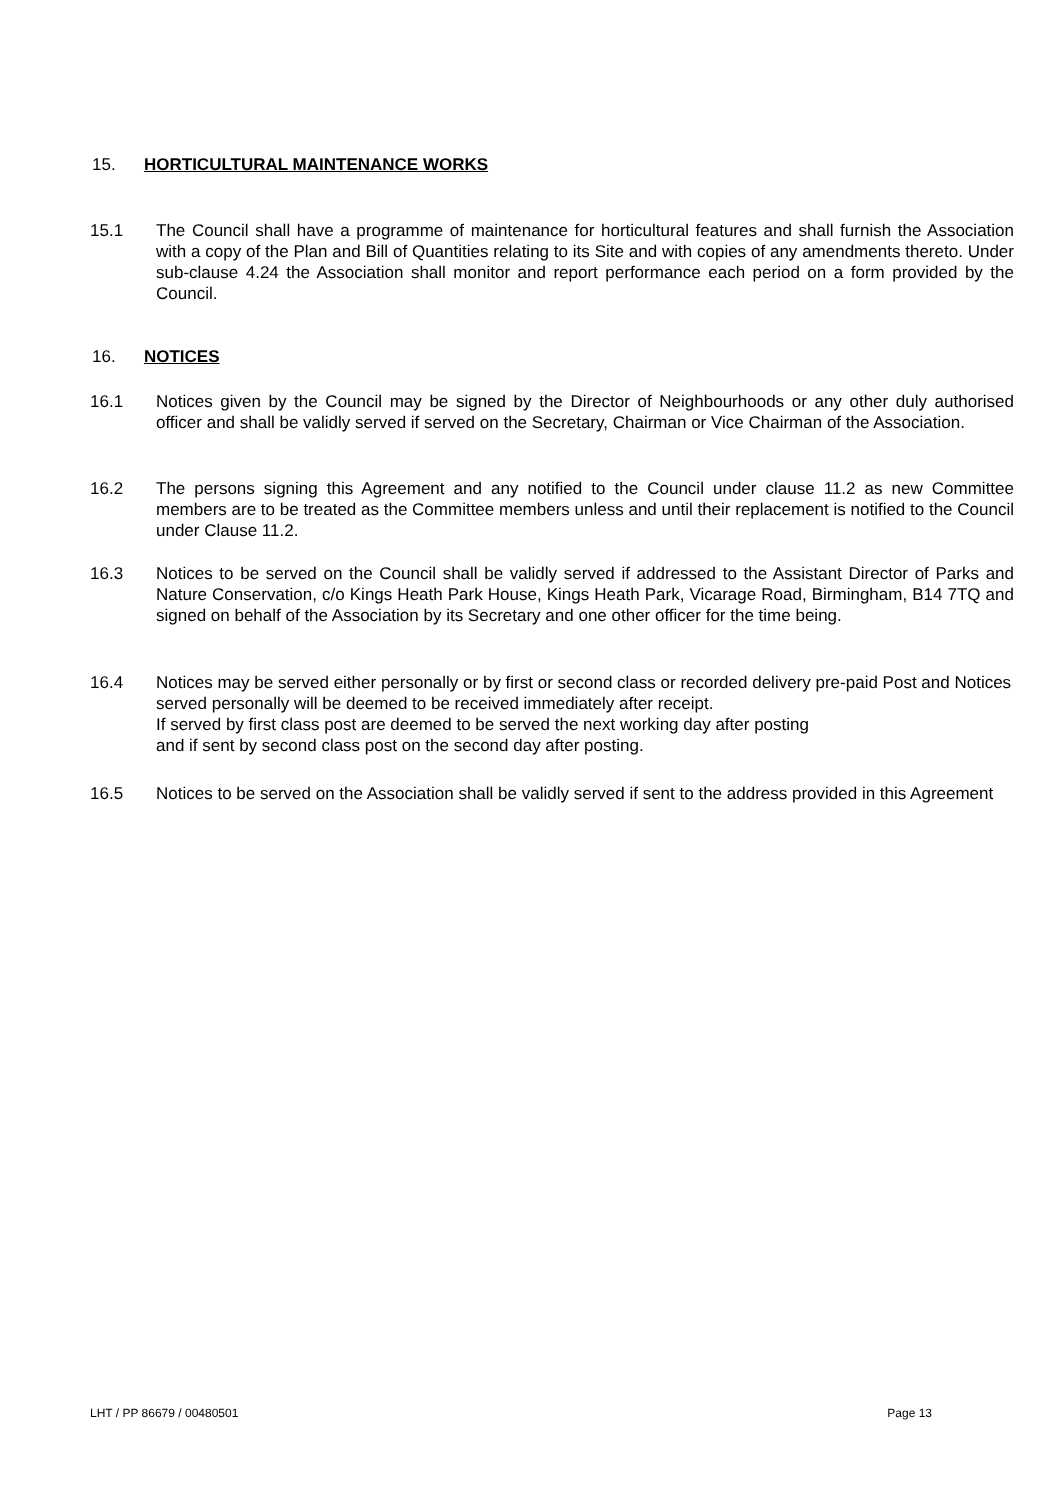15. HORTICULTURAL MAINTENANCE WORKS
15.1 The Council shall have a programme of maintenance for horticultural features and shall furnish the Association with a copy of the Plan and Bill of Quantities relating to its Site and with copies of any amendments thereto. Under sub-clause 4.24 the Association shall monitor and report performance each period on a form provided by the Council.
16. NOTICES
16.1 Notices given by the Council may be signed by the Director of Neighbourhoods or any other duly authorised officer and shall be validly served if served on the Secretary, Chairman or Vice Chairman of the Association.
16.2 The persons signing this Agreement and any notified to the Council under clause 11.2 as new Committee members are to be treated as the Committee members unless and until their replacement is notified to the Council under Clause 11.2.
16.3 Notices to be served on the Council shall be validly served if addressed to the Assistant Director of Parks and Nature Conservation, c/o Kings Heath Park House, Kings Heath Park, Vicarage Road, Birmingham, B14 7TQ and signed on behalf of the Association by its Secretary and one other officer for the time being.
16.4 Notices may be served either personally or by first or second class or recorded delivery pre-paid Post and Notices served personally will be deemed to be received immediately after receipt.
If served by first class post are deemed to be served the next working day after posting
and if sent by second class post on the second day after posting.
16.5 Notices to be served on the Association shall be validly served if sent to the address provided in this Agreement
LHT / PP 86679 / 00480501 Page 13